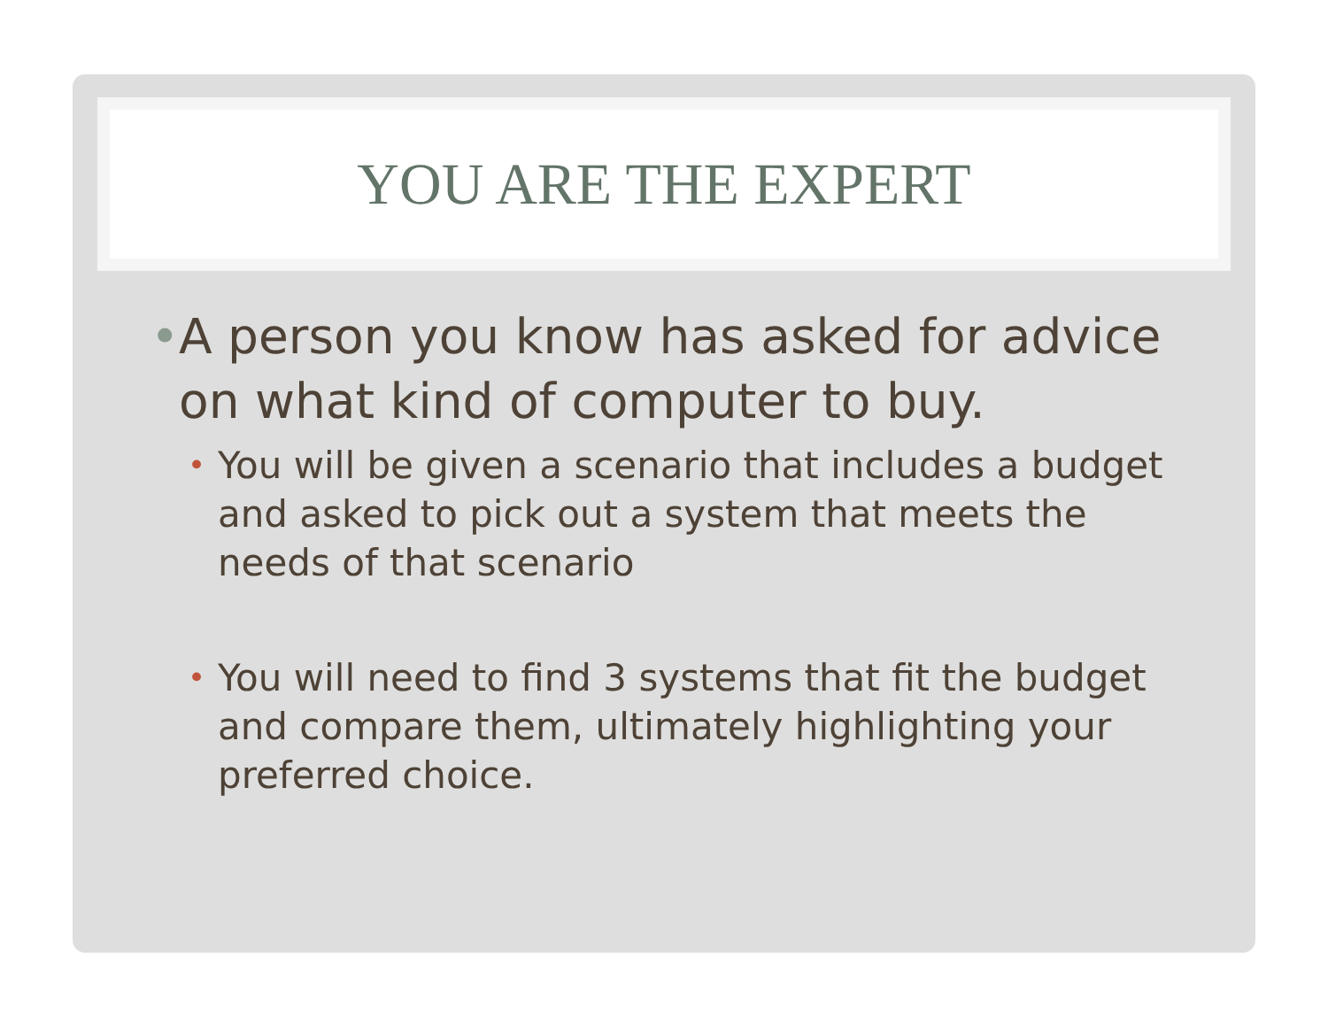YOU ARE THE EXPERT
• A person you know has asked for advice on what kind of computer to buy.
• You will be given a scenario that includes a budget and asked to pick out a system that meets the needs of that scenario
• You will need to find 3 systems that fit the budget and compare them, ultimately highlighting your preferred choice.